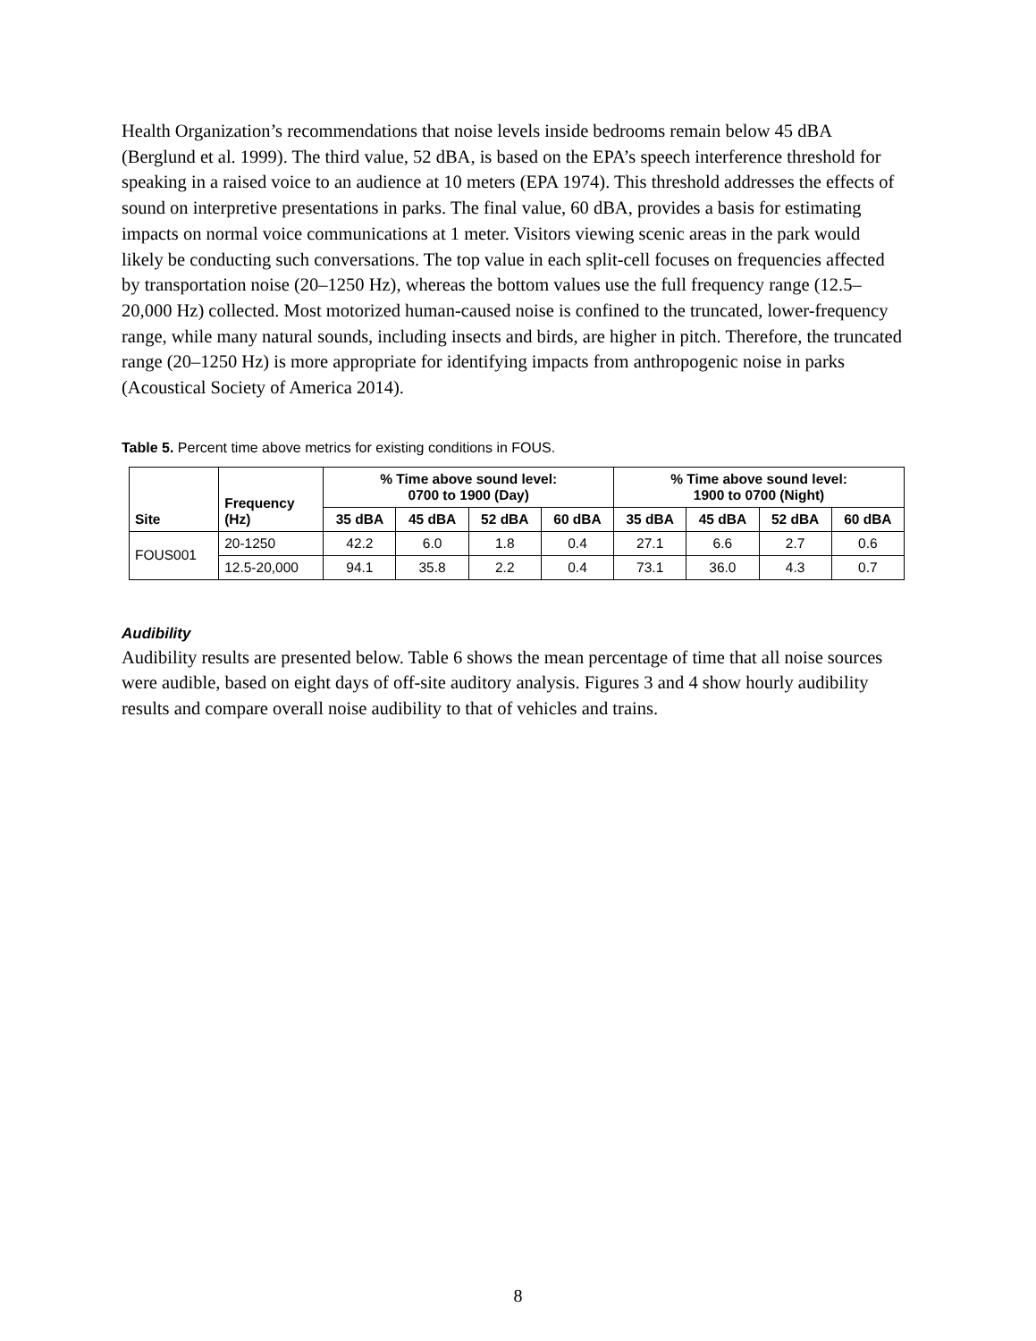Health Organization’s recommendations that noise levels inside bedrooms remain below 45 dBA (Berglund et al. 1999). The third value, 52 dBA, is based on the EPA’s speech interference threshold for speaking in a raised voice to an audience at 10 meters (EPA 1974). This threshold addresses the effects of sound on interpretive presentations in parks. The final value, 60 dBA, provides a basis for estimating impacts on normal voice communications at 1 meter. Visitors viewing scenic areas in the park would likely be conducting such conversations. The top value in each split-cell focuses on frequencies affected by transportation noise (20–1250 Hz), whereas the bottom values use the full frequency range (12.5–20,000 Hz) collected. Most motorized human-caused noise is confined to the truncated, lower-frequency range, while many natural sounds, including insects and birds, are higher in pitch. Therefore, the truncated range (20–1250 Hz) is more appropriate for identifying impacts from anthropogenic noise in parks (Acoustical Society of America 2014).
Table 5. Percent time above metrics for existing conditions in FOUS.
| Site | Frequency (Hz) | % Time above sound level: 0700 to 1900 (Day) | | | | % Time above sound level: 1900 to 0700 (Night) | | | |
| --- | --- | --- | --- | --- | --- | --- | --- | --- | --- |
| | | 35 dBA | 45 dBA | 52 dBA | 60 dBA | 35 dBA | 45 dBA | 52 dBA | 60 dBA |
| FOUS001 | 20-1250 | 42.2 | 6.0 | 1.8 | 0.4 | 27.1 | 6.6 | 2.7 | 0.6 |
| | 12.5-20,000 | 94.1 | 35.8 | 2.2 | 0.4 | 73.1 | 36.0 | 4.3 | 0.7 |
Audibility
Audibility results are presented below. Table 6 shows the mean percentage of time that all noise sources were audible, based on eight days of off-site auditory analysis. Figures 3 and 4 show hourly audibility results and compare overall noise audibility to that of vehicles and trains.
8